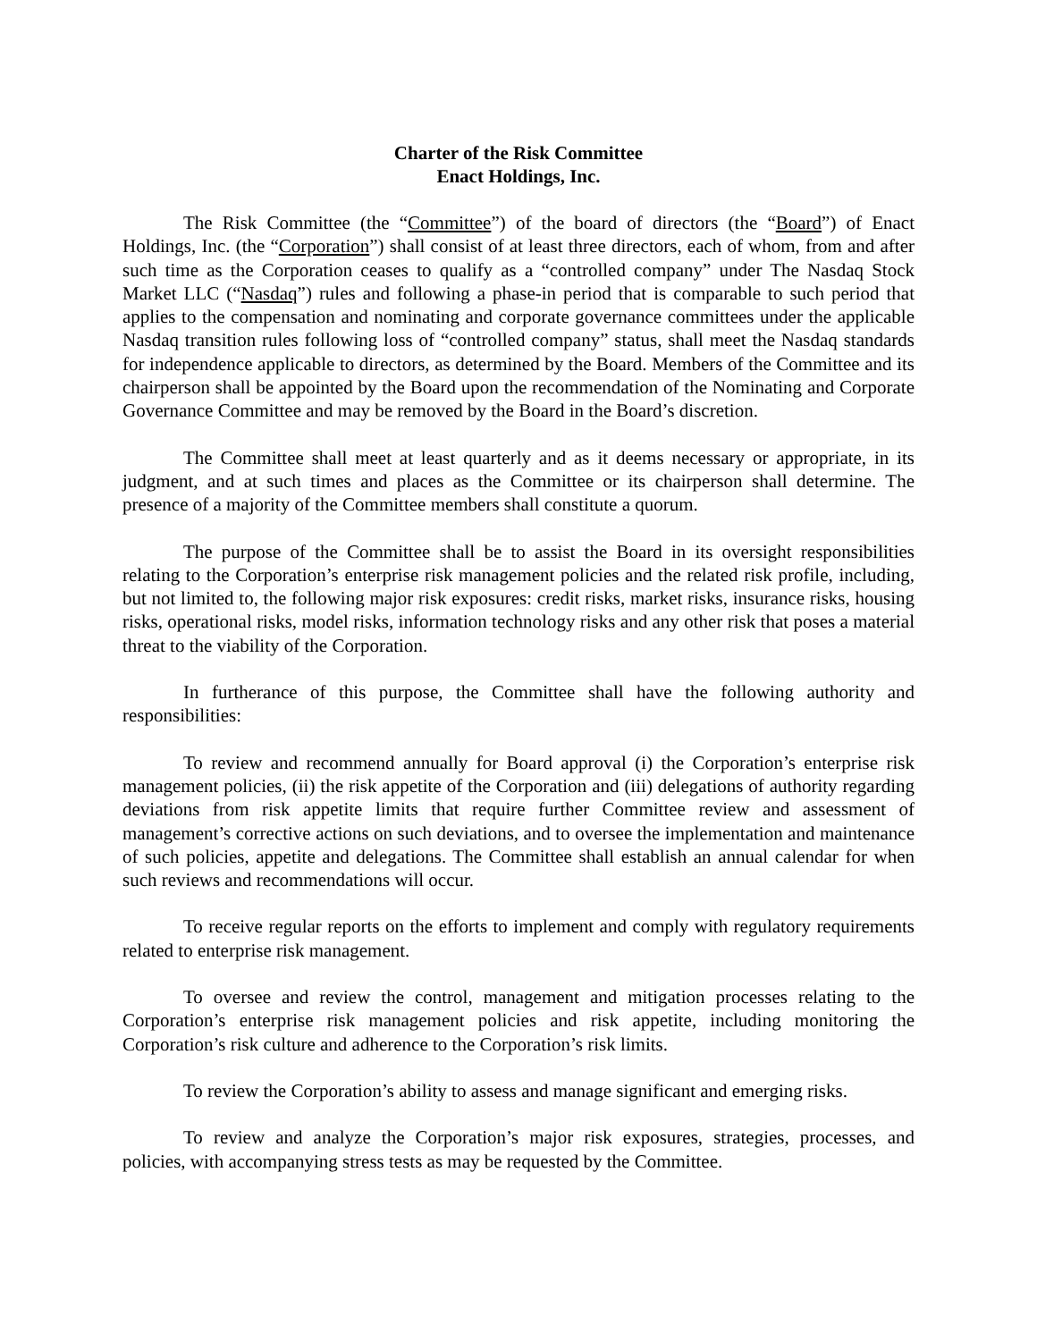Charter of the Risk Committee
Enact Holdings, Inc.
The Risk Committee (the “Committee”) of the board of directors (the “Board”) of Enact Holdings, Inc. (the “Corporation”) shall consist of at least three directors, each of whom, from and after such time as the Corporation ceases to qualify as a “controlled company” under The Nasdaq Stock Market LLC (“Nasdaq”) rules and following a phase-in period that is comparable to such period that applies to the compensation and nominating and corporate governance committees under the applicable Nasdaq transition rules following loss of “controlled company” status, shall meet the Nasdaq standards for independence applicable to directors, as determined by the Board. Members of the Committee and its chairperson shall be appointed by the Board upon the recommendation of the Nominating and Corporate Governance Committee and may be removed by the Board in the Board’s discretion.
The Committee shall meet at least quarterly and as it deems necessary or appropriate, in its judgment, and at such times and places as the Committee or its chairperson shall determine. The presence of a majority of the Committee members shall constitute a quorum.
The purpose of the Committee shall be to assist the Board in its oversight responsibilities relating to the Corporation’s enterprise risk management policies and the related risk profile, including, but not limited to, the following major risk exposures: credit risks, market risks, insurance risks, housing risks, operational risks, model risks, information technology risks and any other risk that poses a material threat to the viability of the Corporation.
In furtherance of this purpose, the Committee shall have the following authority and responsibilities:
To review and recommend annually for Board approval (i) the Corporation’s enterprise risk management policies, (ii) the risk appetite of the Corporation and (iii) delegations of authority regarding deviations from risk appetite limits that require further Committee review and assessment of management’s corrective actions on such deviations, and to oversee the implementation and maintenance of such policies, appetite and delegations. The Committee shall establish an annual calendar for when such reviews and recommendations will occur.
To receive regular reports on the efforts to implement and comply with regulatory requirements related to enterprise risk management.
To oversee and review the control, management and mitigation processes relating to the Corporation’s enterprise risk management policies and risk appetite, including monitoring the Corporation’s risk culture and adherence to the Corporation’s risk limits.
To review the Corporation’s ability to assess and manage significant and emerging risks.
To review and analyze the Corporation’s major risk exposures, strategies, processes, and policies, with accompanying stress tests as may be requested by the Committee.